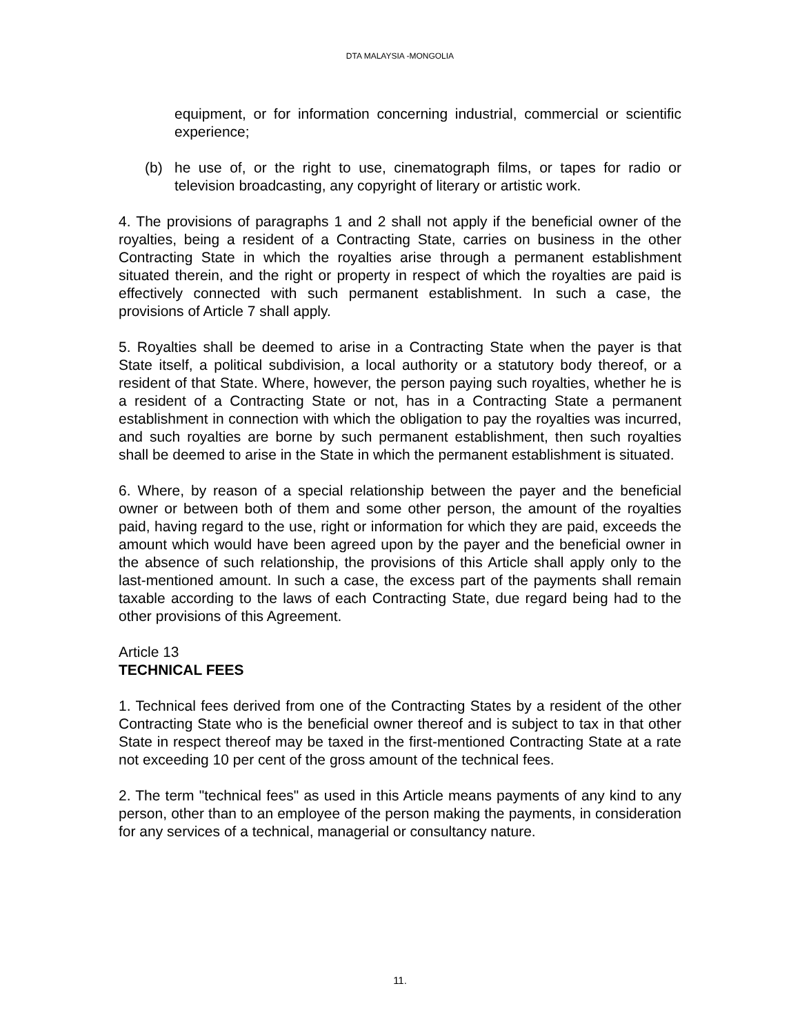DTA MALAYSIA -MONGOLIA
equipment, or for information concerning industrial, commercial or scientific experience;
(b) he use of, or the right to use, cinematograph films, or tapes for radio or television broadcasting, any copyright of literary or artistic work.
4. The provisions of paragraphs 1 and 2 shall not apply if the beneficial owner of the royalties, being a resident of a Contracting State, carries on business in the other Contracting State in which the royalties arise through a permanent establishment situated therein, and the right or property in respect of which the royalties are paid is effectively connected with such permanent establishment. In such a case, the provisions of Article 7 shall apply.
5. Royalties shall be deemed to arise in a Contracting State when the payer is that State itself, a political subdivision, a local authority or a statutory body thereof, or a resident of that State. Where, however, the person paying such royalties, whether he is a resident of a Contracting State or not, has in a Contracting State a permanent establishment in connection with which the obligation to pay the royalties was incurred, and such royalties are borne by such permanent establishment, then such royalties shall be deemed to arise in the State in which the permanent establishment is situated.
6. Where, by reason of a special relationship between the payer and the beneficial owner or between both of them and some other person, the amount of the royalties paid, having regard to the use, right or information for which they are paid, exceeds the amount which would have been agreed upon by the payer and the beneficial owner in the absence of such relationship, the provisions of this Article shall apply only to the last-mentioned amount. In such a case, the excess part of the payments shall remain taxable according to the laws of each Contracting State, due regard being had to the other provisions of this Agreement.
Article 13
TECHNICAL FEES
1. Technical fees derived from one of the Contracting States by a resident of the other Contracting State who is the beneficial owner thereof and is subject to tax in that other State in respect thereof may be taxed in the first-mentioned Contracting State at a rate not exceeding 10 per cent of the gross amount of the technical fees.
2. The term "technical fees" as used in this Article means payments of any kind to any person, other than to an employee of the person making the payments, in consideration for any services of a technical, managerial or consultancy nature.
11.